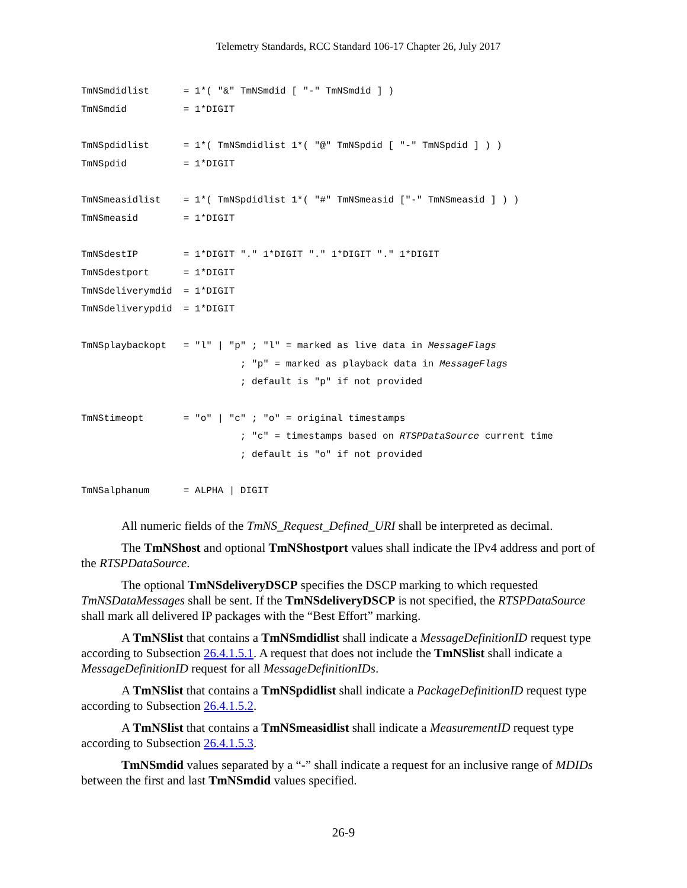Telemetry Standards, RCC Standard 106-17 Chapter 26, July 2017
TmNSmdidlist      = 1*( "&" TmNSmdid [ "-" TmNSmdid ] )
TmNSmdid          = 1*DIGIT

TmNSpdidlist      = 1*( TmNSmdidlist 1*( "@" TmNSpdid [ "-" TmNSpdid ] ) )
TmNSpdid          = 1*DIGIT

TmNSmeasidlist    = 1*( TmNSpdidlist 1*( "#" TmNSmeasid ["-" TmNSmeasid ] ) )
TmNSmeasid        = 1*DIGIT

TmNSdestIP        = 1*DIGIT "." 1*DIGIT "." 1*DIGIT "." 1*DIGIT
TmNSdestport      = 1*DIGIT
TmNSdeliverymdid  = 1*DIGIT
TmNSdeliverypdid  = 1*DIGIT

TmNSplaybackopt   = "l" | "p" ; "l" = marked as live data in MessageFlags
                            ; "p" = marked as playback data in MessageFlags
                            ; default is "p" if not provided

TmNStimeopt       = "o" | "c" ; "o" = original timestamps
                            ; "c" = timestamps based on RTSPDataSource current time
                            ; default is "o" if not provided

TmNSalphanum      = ALPHA | DIGIT
All numeric fields of the TmNS_Request_Defined_URI shall be interpreted as decimal.
The TmNShost and optional TmNShostport values shall indicate the IPv4 address and port of the RTSPDataSource.
The optional TmNSdeliveryDSCP specifies the DSCP marking to which requested TmNSDataMessages shall be sent. If the TmNSdeliveryDSCP is not specified, the RTSPDataSource shall mark all delivered IP packages with the “Best Effort” marking.
A TmNSlist that contains a TmNSmdidlist shall indicate a MessageDefinitionID request type according to Subsection 26.4.1.5.1. A request that does not include the TmNSlist shall indicate a MessageDefinitionID request for all MessageDefinitionIDs.
A TmNSlist that contains a TmNSpdidlist shall indicate a PackageDefinitionID request type according to Subsection 26.4.1.5.2.
A TmNSlist that contains a TmNSmeasidlist shall indicate a MeasurementID request type according to Subsection 26.4.1.5.3.
TmNSmdid values separated by a “-” shall indicate a request for an inclusive range of MDIDs between the first and last TmNSmdid values specified.
26-9